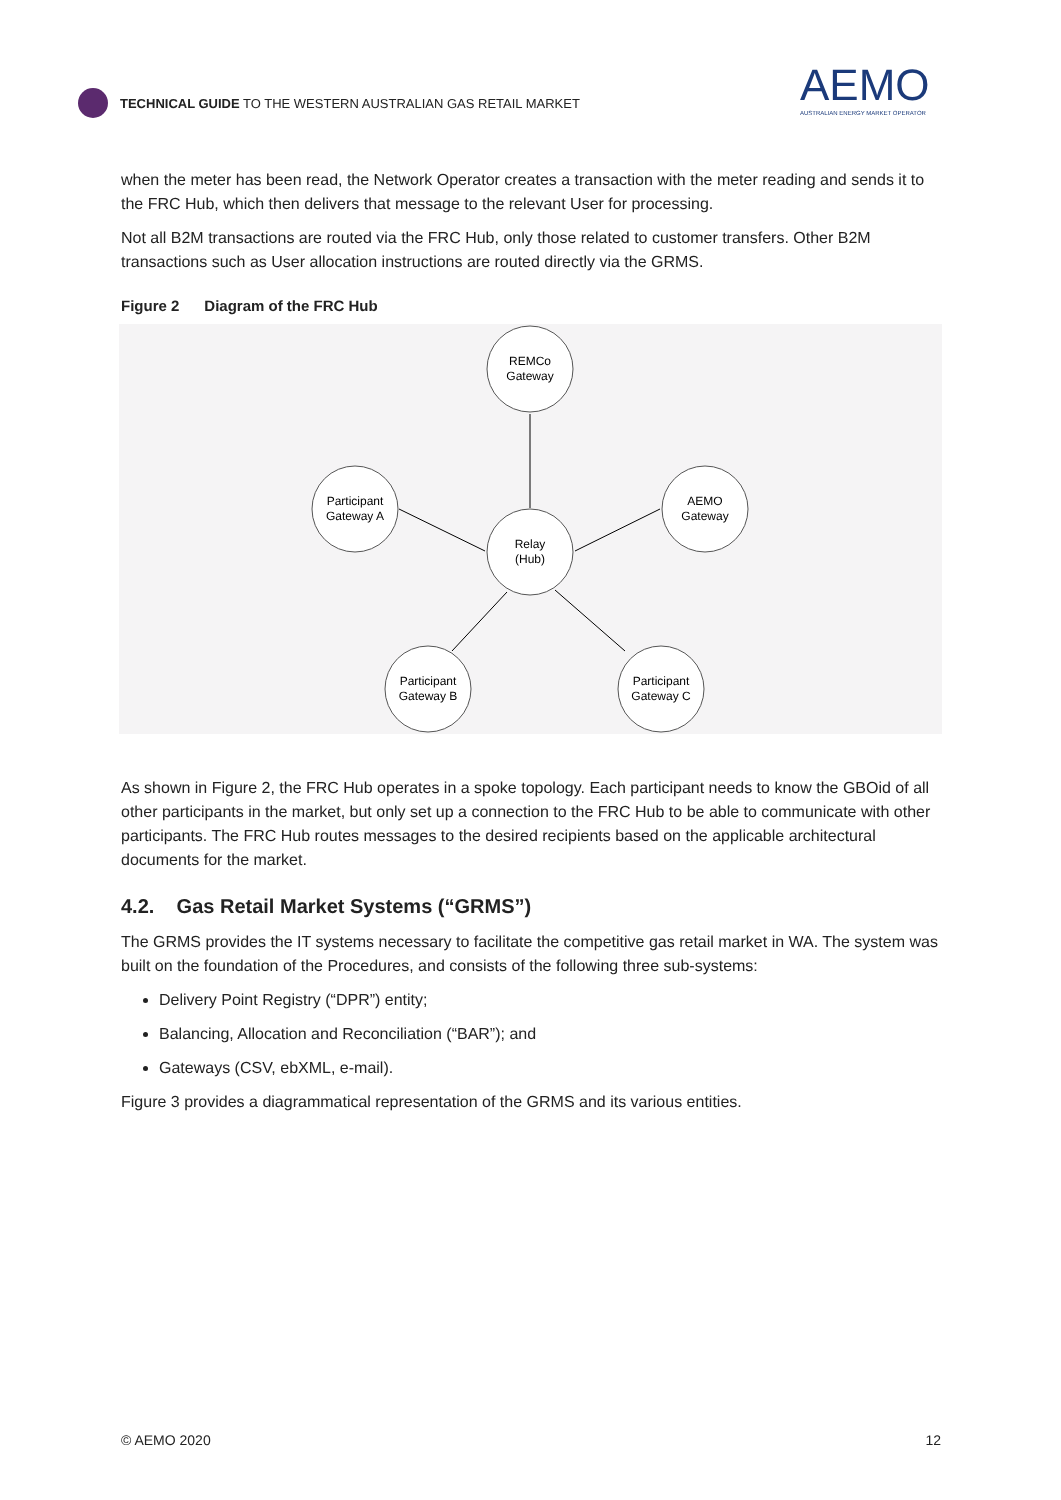TECHNICAL GUIDE TO THE WESTERN AUSTRALIAN GAS RETAIL MARKET
AEMO
AUSTRALIAN ENERGY MARKET OPERATOR
when the meter has been read, the Network Operator creates a transaction with the meter reading and sends it to the FRC Hub, which then delivers that message to the relevant User for processing.
Not all B2M transactions are routed via the FRC Hub, only those related to customer transfers. Other B2M transactions such as User allocation instructions are routed directly via the GRMS.
Figure 2 Diagram of the FRC Hub
REMCo
Gateway
Participant
Gateway A
AEMO
Gateway
Relay
(Hub)
Participant
Gateway B
Participant
Gateway C
As shown in Figure 2, the FRC Hub operates in a spoke topology. Each participant needs to know the GBOid of all other participants in the market, but only set up a connection to the FRC Hub to be able to communicate with other participants. The FRC Hub routes messages to the desired recipients based on the applicable architectural documents for the market.
4.2. Gas Retail Market Systems (“GRMS”)
The GRMS provides the IT systems necessary to facilitate the competitive gas retail market in WA. The system was built on the foundation of the Procedures, and consists of the following three sub-systems:
Delivery Point Registry (“DPR”) entity;
Balancing, Allocation and Reconciliation (“BAR”); and
Gateways (CSV, ebXML, e-mail).
Figure 3 provides a diagrammatical representation of the GRMS and its various entities.
© AEMO 2020 12